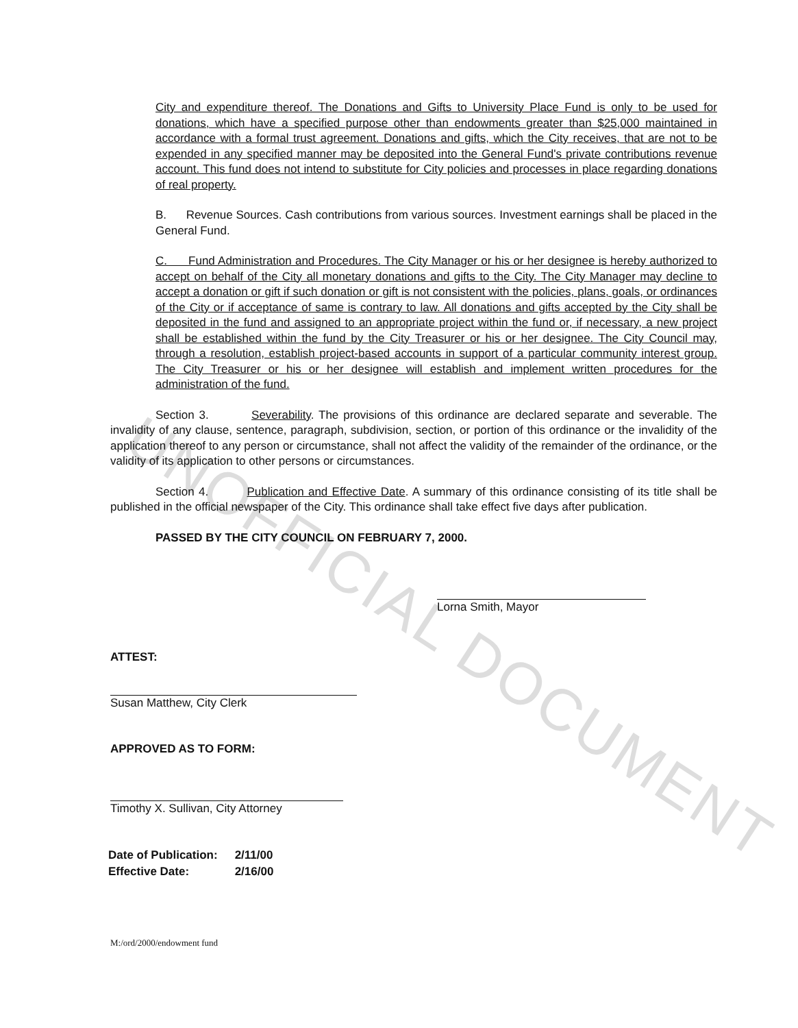UNOFFICIAL DOCUMENT
City and expenditure thereof. The Donations and Gifts to University Place Fund is only to be used for donations, which have a specified purpose other than endowments greater than $25,000 maintained in accordance with a formal trust agreement. Donations and gifts, which the City receives, that are not to be expended in any specified manner may be deposited into the General Fund's private contributions revenue account. This fund does not intend to substitute for City policies and processes in place regarding donations of real property.
B. Revenue Sources. Cash contributions from various sources. Investment earnings shall be placed in the General Fund.
C. Fund Administration and Procedures. The City Manager or his or her designee is hereby authorized to accept on behalf of the City all monetary donations and gifts to the City. The City Manager may decline to accept a donation or gift if such donation or gift is not consistent with the policies, plans, goals, or ordinances of the City or if acceptance of same is contrary to law. All donations and gifts accepted by the City shall be deposited in the fund and assigned to an appropriate project within the fund or, if necessary, a new project shall be established within the fund by the City Treasurer or his or her designee. The City Council may, through a resolution, establish project-based accounts in support of a particular community interest group. The City Treasurer or his or her designee will establish and implement written procedures for the administration of the fund.
Section 3. Severability. The provisions of this ordinance are declared separate and severable. The invalidity of any clause, sentence, paragraph, subdivision, section, or portion of this ordinance or the invalidity of the application thereof to any person or circumstance, shall not affect the validity of the remainder of the ordinance, or the validity of its application to other persons or circumstances.
Section 4. Publication and Effective Date. A summary of this ordinance consisting of its title shall be published in the official newspaper of the City. This ordinance shall take effect five days after publication.
PASSED BY THE CITY COUNCIL ON FEBRUARY 7, 2000.
Lorna Smith, Mayor
ATTEST:
Susan Matthew, City Clerk
APPROVED AS TO FORM:
Timothy X. Sullivan, City Attorney
| Date of Publication: | 2/11/00 |
| Effective Date: | 2/16/00 |
M:/ord/2000/endowment fund